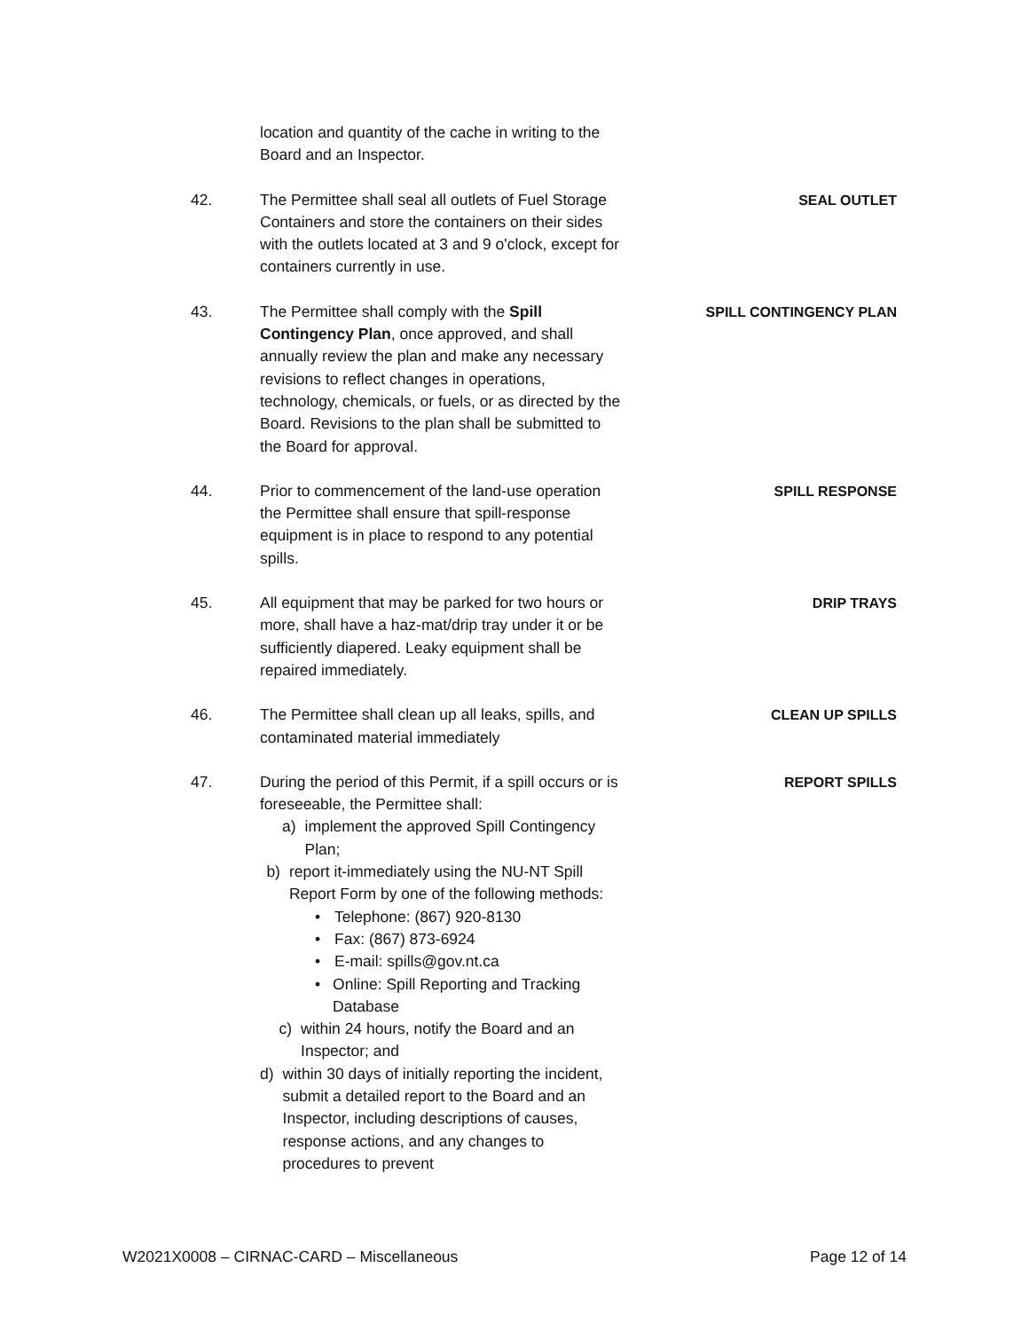location and quantity of the cache in writing to the Board and an Inspector.
42. The Permittee shall seal all outlets of Fuel Storage Containers and store the containers on their sides with the outlets located at 3 and 9 o'clock, except for containers currently in use.
SEAL OUTLET
43. The Permittee shall comply with the Spill Contingency Plan, once approved, and shall annually review the plan and make any necessary revisions to reflect changes in operations, technology, chemicals, or fuels, or as directed by the Board. Revisions to the plan shall be submitted to the Board for approval.
SPILL CONTINGENCY PLAN
44. Prior to commencement of the land-use operation the Permittee shall ensure that spill-response equipment is in place to respond to any potential spills.
SPILL RESPONSE
45. All equipment that may be parked for two hours or more, shall have a haz-mat/drip tray under it or be sufficiently diapered. Leaky equipment shall be repaired immediately.
DRIP TRAYS
46. The Permittee shall clean up all leaks, spills, and contaminated material immediately
CLEAN UP SPILLS
47. During the period of this Permit, if a spill occurs or is foreseeable, the Permittee shall:
a) implement the approved Spill Contingency Plan;
b) report it-immediately using the NU-NT Spill Report Form by one of the following methods:
• Telephone: (867) 920-8130
• Fax: (867) 873-6924
• E-mail: spills@gov.nt.ca
• Online: Spill Reporting and Tracking Database
c) within 24 hours, notify the Board and an Inspector; and
d) within 30 days of initially reporting the incident, submit a detailed report to the Board and an Inspector, including descriptions of causes, response actions, and any changes to procedures to prevent
REPORT SPILLS
W2021X0008 – CIRNAC-CARD – Miscellaneous Page 12 of 14